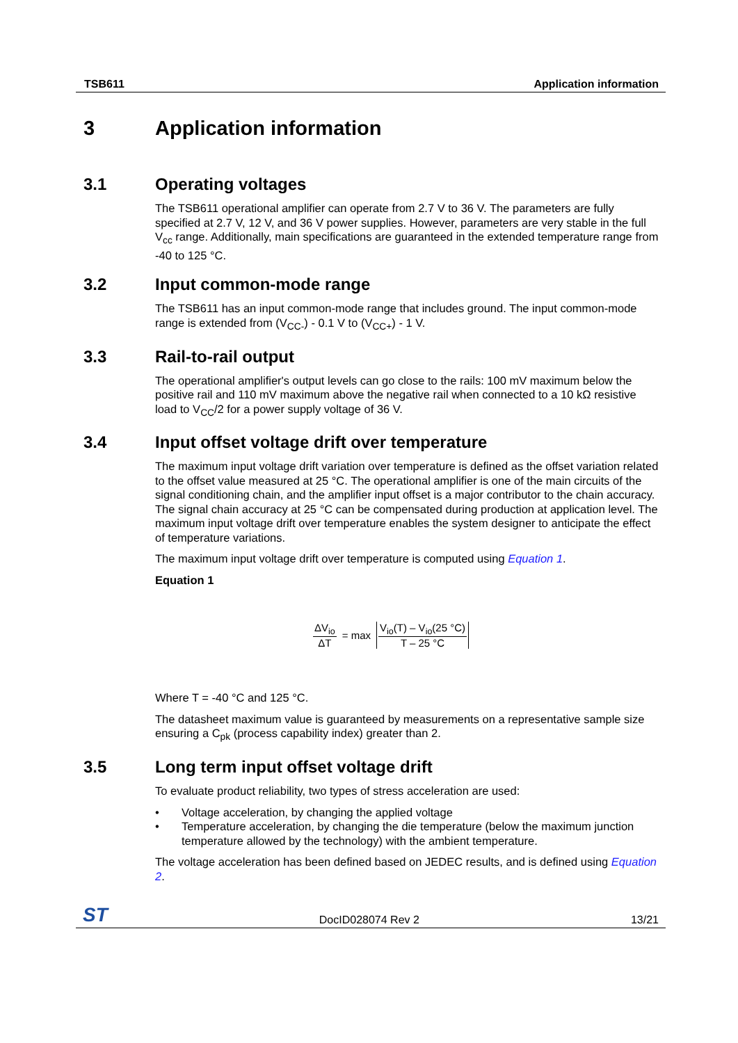TSB611 Application information
3 Application information
3.1 Operating voltages
The TSB611 operational amplifier can operate from 2.7 V to 36 V. The parameters are fully specified at 2.7 V, 12 V, and 36 V power supplies. However, parameters are very stable in the full V<sub>cc</sub> range. Additionally, main specifications are guaranteed in the extended temperature range from -40 to 125 °C.
3.2 Input common-mode range
The TSB611 has an input common-mode range that includes ground. The input common-mode range is extended from (V<sub>CC-</sub>) - 0.1 V to (V<sub>CC+</sub>) - 1 V.
3.3 Rail-to-rail output
The operational amplifier's output levels can go close to the rails: 100 mV maximum below the positive rail and 110 mV maximum above the negative rail when connected to a 10 kΩ resistive load to V<sub>CC</sub>/2 for a power supply voltage of 36 V.
3.4 Input offset voltage drift over temperature
The maximum input voltage drift variation over temperature is defined as the offset variation related to the offset value measured at 25 °C. The operational amplifier is one of the main circuits of the signal conditioning chain, and the amplifier input offset is a major contributor to the chain accuracy. The signal chain accuracy at 25 °C can be compensated during production at application level. The maximum input voltage drift over temperature enables the system designer to anticipate the effect of temperature variations.
The maximum input voltage drift over temperature is computed using Equation 1.
Equation 1
ΔV<sub>io</sub> ΔT = max V<sub>io</sub>(T) – V<sub>io</sub>(25 °C) T – 25 °C
Where T = -40 °C and 125 °C.
The datasheet maximum value is guaranteed by measurements on a representative sample size ensuring a C<sub>pk</sub> (process capability index) greater than 2.
3.5 Long term input offset voltage drift
To evaluate product reliability, two types of stress acceleration are used:
• Voltage acceleration, by changing the applied voltage
• Temperature acceleration, by changing the die temperature (below the maximum junction temperature allowed by the technology) with the ambient temperature.
The voltage acceleration has been defined based on JEDEC results, and is defined using Equation 2.
ST DocID028074 Rev 2 13/21